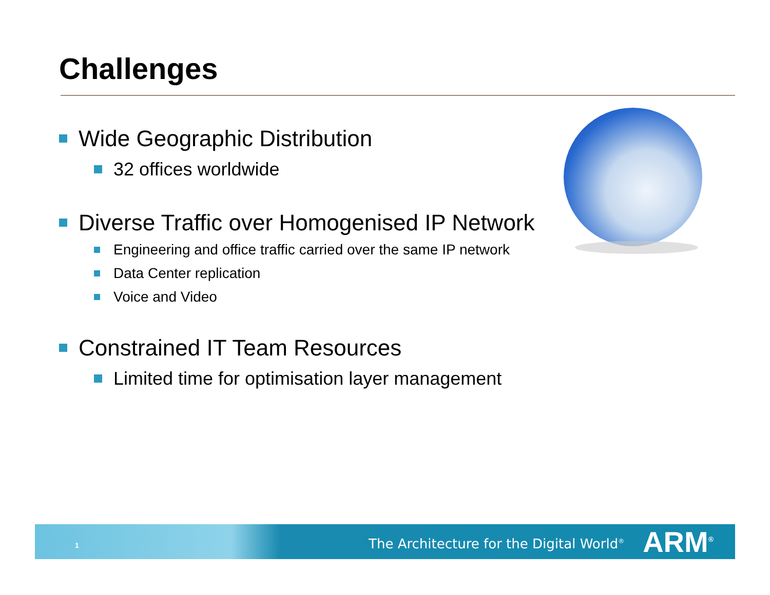Challenges
Wide Geographic Distribution
32 offices worldwide
Diverse Traffic over Homogenised IP Network
Engineering and office traffic carried over the same IP network
Data Center replication
Voice and Video
Constrained IT Team Resources
Limited time for optimisation layer management
1 The Architecture for the Digital World<sup>®</sup> ARM<sup>®</sup>